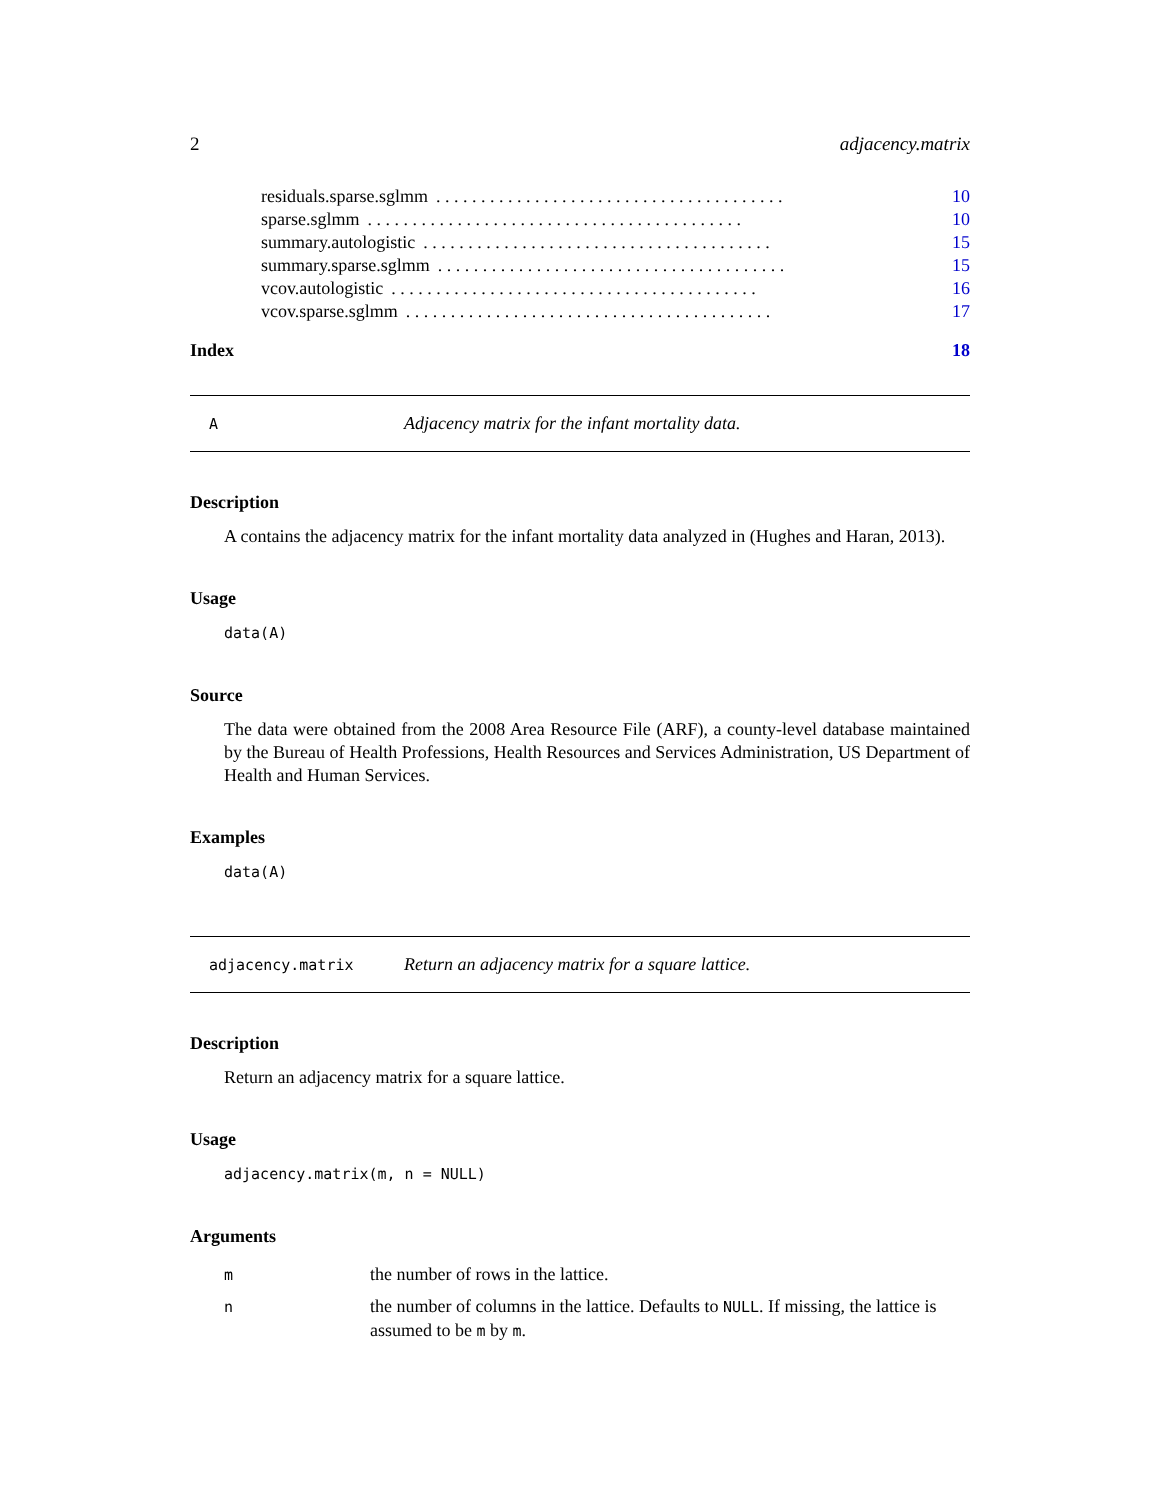2 adjacency.matrix
residuals.sparse.sglmm. . . . . . . . . . . . . . . . . . . . . . . . . . . . . . . . . . . . . . . 10
sparse.sglmm. . . . . . . . . . . . . . . . . . . . . . . . . . . . . . . . . . . . . . . . . . 10
summary.autologistic. . . . . . . . . . . . . . . . . . . . . . . . . . . . . . . . . . . . . . . 15
summary.sparse.sglmm. . . . . . . . . . . . . . . . . . . . . . . . . . . . . . . . . . . . . . . 15
vcov.autologistic. . . . . . . . . . . . . . . . . . . . . . . . . . . . . . . . . . . . . . . . . 16
vcov.sparse.sglmm. . . . . . . . . . . . . . . . . . . . . . . . . . . . . . . . . . . . . . . . . 17
Index 18
A Adjacency matrix for the infant mortality data.
Description
A contains the adjacency matrix for the infant mortality data analyzed in (Hughes and Haran, 2013).
Usage
data(A)
Source
The data were obtained from the 2008 Area Resource File (ARF), a county-level database maintained by the Bureau of Health Professions, Health Resources and Services Administration, US Department of Health and Human Services.
Examples
data(A)
adjacency.matrix Return an adjacency matrix for a square lattice.
Description
Return an adjacency matrix for a square lattice.
Usage
adjacency.matrix(m, n = NULL)
Arguments
| m | the number of rows in the lattice. |
| n | the number of columns in the lattice. Defaults to NULL . If missing, the lattice is assumed to be m by m . |